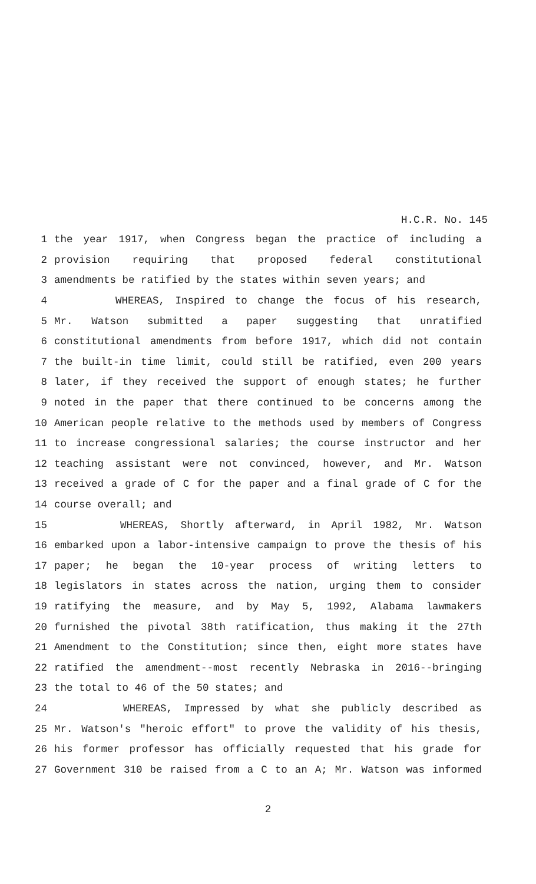H.C.R. No. 145
1 the year 1917, when Congress began the practice of including a
2 provision requiring that proposed federal constitutional
3 amendments be ratified by the states within seven years; and
4 WHEREAS, Inspired to change the focus of his research,
5 Mr. Watson submitted a paper suggesting that unratified
6 constitutional amendments from before 1917, which did not contain
7 the built-in time limit, could still be ratified, even 200 years
8 later, if they received the support of enough states; he further
9 noted in the paper that there continued to be concerns among the
10 American people relative to the methods used by members of Congress
11 to increase congressional salaries; the course instructor and her
12 teaching assistant were not convinced, however, and Mr. Watson
13 received a grade of C for the paper and a final grade of C for the
14 course overall; and
15 WHEREAS, Shortly afterward, in April 1982, Mr. Watson
16 embarked upon a labor-intensive campaign to prove the thesis of his
17 paper; he began the 10-year process of writing letters to
18 legislators in states across the nation, urging them to consider
19 ratifying the measure, and by May 5, 1992, Alabama lawmakers
20 furnished the pivotal 38th ratification, thus making it the 27th
21 Amendment to the Constitution; since then, eight more states have
22 ratified the amendment--most recently Nebraska in 2016--bringing
23 the total to 46 of the 50 states; and
24 WHEREAS, Impressed by what she publicly described as
25 Mr. Watson's "heroic effort" to prove the validity of his thesis,
26 his former professor has officially requested that his grade for
27 Government 310 be raised from a C to an A; Mr. Watson was informed
2